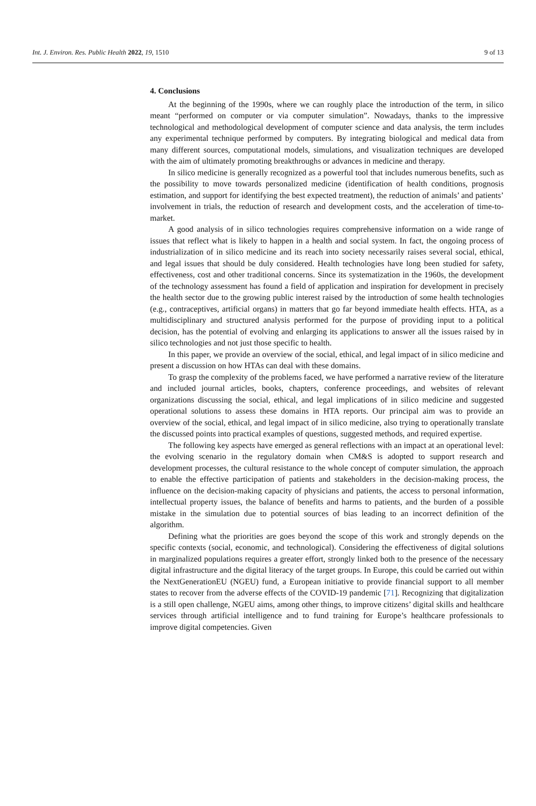Int. J. Environ. Res. Public Health 2022, 19, 1510 9 of 13
4. Conclusions
At the beginning of the 1990s, where we can roughly place the introduction of the term, in silico meant “performed on computer or via computer simulation”. Nowadays, thanks to the impressive technological and methodological development of computer science and data analysis, the term includes any experimental technique performed by computers. By integrating biological and medical data from many different sources, computational models, simulations, and visualization techniques are developed with the aim of ultimately promoting breakthroughs or advances in medicine and therapy.
In silico medicine is generally recognized as a powerful tool that includes numerous benefits, such as the possibility to move towards personalized medicine (identification of health conditions, prognosis estimation, and support for identifying the best expected treatment), the reduction of animals’ and patients’ involvement in trials, the reduction of research and development costs, and the acceleration of time-to-market.
A good analysis of in silico technologies requires comprehensive information on a wide range of issues that reflect what is likely to happen in a health and social system. In fact, the ongoing process of industrialization of in silico medicine and its reach into society necessarily raises several social, ethical, and legal issues that should be duly considered. Health technologies have long been studied for safety, effectiveness, cost and other traditional concerns. Since its systematization in the 1960s, the development of the technology assessment has found a field of application and inspiration for development in precisely the health sector due to the growing public interest raised by the introduction of some health technologies (e.g., contraceptives, artificial organs) in matters that go far beyond immediate health effects. HTA, as a multidisciplinary and structured analysis performed for the purpose of providing input to a political decision, has the potential of evolving and enlarging its applications to answer all the issues raised by in silico technologies and not just those specific to health.
In this paper, we provide an overview of the social, ethical, and legal impact of in silico medicine and present a discussion on how HTAs can deal with these domains.
To grasp the complexity of the problems faced, we have performed a narrative review of the literature and included journal articles, books, chapters, conference proceedings, and websites of relevant organizations discussing the social, ethical, and legal implications of in silico medicine and suggested operational solutions to assess these domains in HTA reports. Our principal aim was to provide an overview of the social, ethical, and legal impact of in silico medicine, also trying to operationally translate the discussed points into practical examples of questions, suggested methods, and required expertise.
The following key aspects have emerged as general reflections with an impact at an operational level: the evolving scenario in the regulatory domain when CM&S is adopted to support research and development processes, the cultural resistance to the whole concept of computer simulation, the approach to enable the effective participation of patients and stakeholders in the decision-making process, the influence on the decision-making capacity of physicians and patients, the access to personal information, intellectual property issues, the balance of benefits and harms to patients, and the burden of a possible mistake in the simulation due to potential sources of bias leading to an incorrect definition of the algorithm.
Defining what the priorities are goes beyond the scope of this work and strongly depends on the specific contexts (social, economic, and technological). Considering the effectiveness of digital solutions in marginalized populations requires a greater effort, strongly linked both to the presence of the necessary digital infrastructure and the digital literacy of the target groups. In Europe, this could be carried out within the NextGenerationEU (NGEU) fund, a European initiative to provide financial support to all member states to recover from the adverse effects of the COVID-19 pandemic [71]. Recognizing that digitalization is a still open challenge, NGEU aims, among other things, to improve citizens’ digital skills and healthcare services through artificial intelligence and to fund training for Europe’s healthcare professionals to improve digital competencies. Given